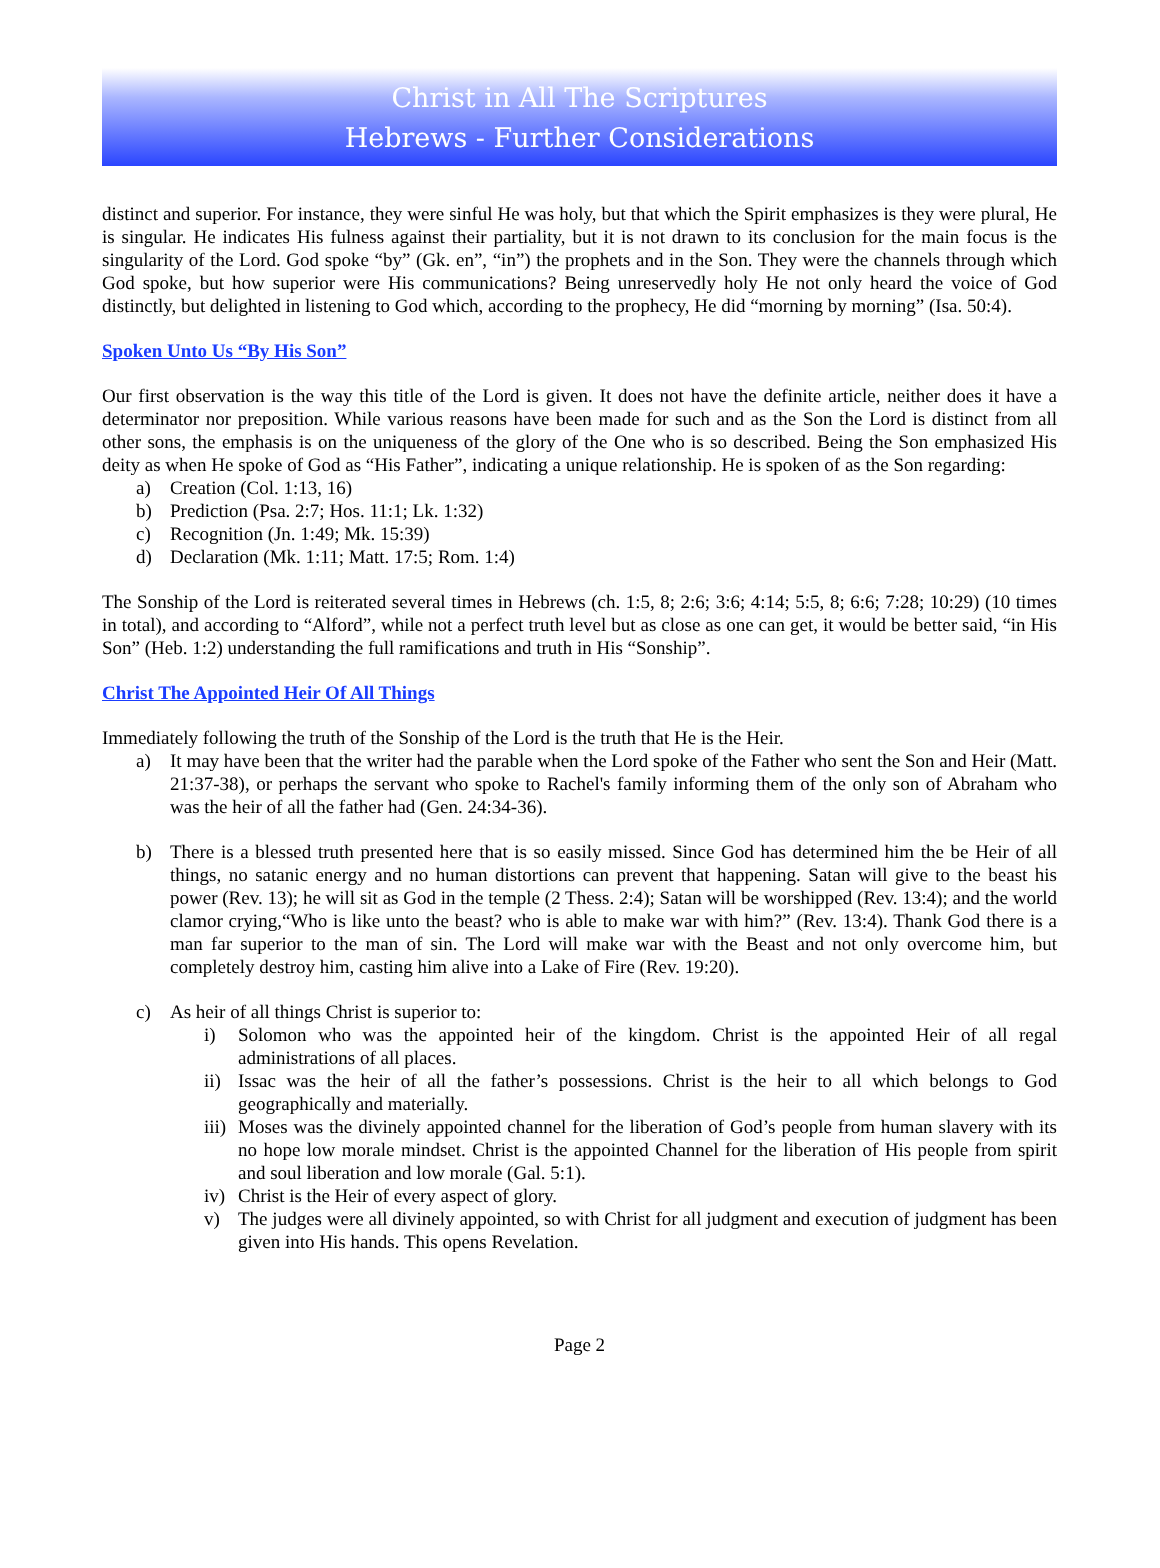Christ in All The Scriptures
Hebrews - Further Considerations
distinct and superior. For instance, they were sinful He was holy, but that which the Spirit emphasizes is they were plural, He is singular. He indicates His fulness against their partiality, but it is not drawn to its conclusion for the main focus is the singularity of the Lord. God spoke “by” (Gk. en”, “in”) the prophets and in the Son. They were the channels through which God spoke, but how superior were His communications? Being unreservedly holy He not only heard the voice of God distinctly, but delighted in listening to God which, according to the prophecy, He did “morning by morning” (Isa. 50:4).
Spoken Unto Us “By His Son”
Our first observation is the way this title of the Lord is given. It does not have the definite article, neither does it have a determinator nor preposition. While various reasons have been made for such and as the Son the Lord is distinct from all other sons, the emphasis is on the uniqueness of the glory of the One who is so described. Being the Son emphasized His deity as when He spoke of God as “His Father”, indicating a unique relationship. He is spoken of as the Son regarding:
a) Creation (Col. 1:13, 16)
b) Prediction (Psa. 2:7; Hos. 11:1; Lk. 1:32)
c) Recognition (Jn. 1:49; Mk. 15:39)
d) Declaration (Mk. 1:11; Matt. 17:5; Rom. 1:4)
The Sonship of the Lord is reiterated several times in Hebrews (ch. 1:5, 8; 2:6; 3:6; 4:14; 5:5, 8; 6:6; 7:28; 10:29) (10 times in total), and according to “Alford”, while not a perfect truth level but as close as one can get, it would be better said, “in His Son” (Heb. 1:2) understanding the full ramifications and truth in His “Sonship”.
Christ The Appointed Heir Of All Things
Immediately following the truth of the Sonship of the Lord is the truth that He is the Heir.
a) It may have been that the writer had the parable when the Lord spoke of the Father who sent the Son and Heir (Matt. 21:37-38), or perhaps the servant who spoke to Rachel's family informing them of the only son of Abraham who was the heir of all the father had (Gen. 24:34-36).
b) There is a blessed truth presented here that is so easily missed. Since God has determined him the be Heir of all things, no satanic energy and no human distortions can prevent that happening. Satan will give to the beast his power (Rev. 13); he will sit as God in the temple (2 Thess. 2:4); Satan will be worshipped (Rev. 13:4); and the world clamor crying,“Who is like unto the beast? who is able to make war with him?” (Rev. 13:4). Thank God there is a man far superior to the man of sin. The Lord will make war with the Beast and not only overcome him, but completely destroy him, casting him alive into a Lake of Fire (Rev. 19:20).
c) As heir of all things Christ is superior to:
i) Solomon who was the appointed heir of the kingdom. Christ is the appointed Heir of all regal administrations of all places.
ii)
Issac was the heir of all the father’s possessions. Christ is the heir to all which belongs to God geographically and materially.
iii)
Moses was the divinely appointed channel for the liberation of God’s people from human slavery with its no hope low morale mindset. Christ is the appointed Channel for the liberation of His people from spirit and soul liberation and low morale (Gal. 5:1).
iv)
Christ is the Heir of every aspect of glory.
v) The judges were all divinely appointed, so with Christ for all judgment and execution of judgment has been given into His hands. This opens Revelation.
Page 2